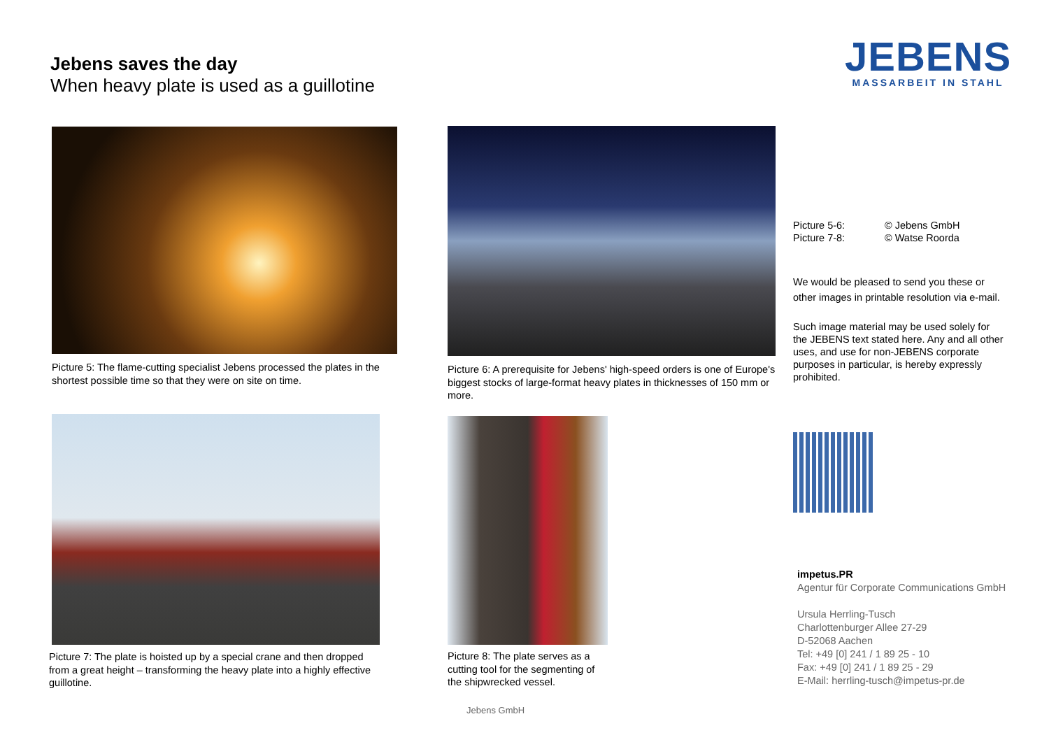Jebens saves the day
When heavy plate is used as a guillotine
JEBENS
MASSARBEIT IN STAHL
Picture 5: The flame-cutting specialist Jebens processed the plates in the shortest possible time so that they were on site on time.
Picture 6: A prerequisite for Jebens' high-speed orders is one of Europe's biggest stocks of large-format heavy plates in thicknesses of 150 mm or more.
Picture 7: The plate is hoisted up by a special crane and then dropped from a great height – transforming the heavy plate into a highly effective guillotine.
Picture 8: The plate serves as a cutting tool for the segmenting of the shipwrecked vessel.
Picture 5-6: © Jebens GmbH
Picture 7-8: © Watse Roorda
We would be pleased to send you these or other images in printable resolution via e-mail.
Such image material may be used solely for the JEBENS text stated here. Any and all other uses, and use for non-JEBENS corporate purposes in particular, is hereby expressly prohibited.
impetus.PR
Agentur für Corporate Communications GmbH
Ursula Herrling-Tusch
Charlottenburger Allee 27-29
D-52068 Aachen
Tel: +49 [0] 241 / 1 89 25 - 10
Fax: +49 [0] 241 / 1 89 25 - 29
E-Mail: herrling-tusch@impetus-pr.de
Jebens GmbH